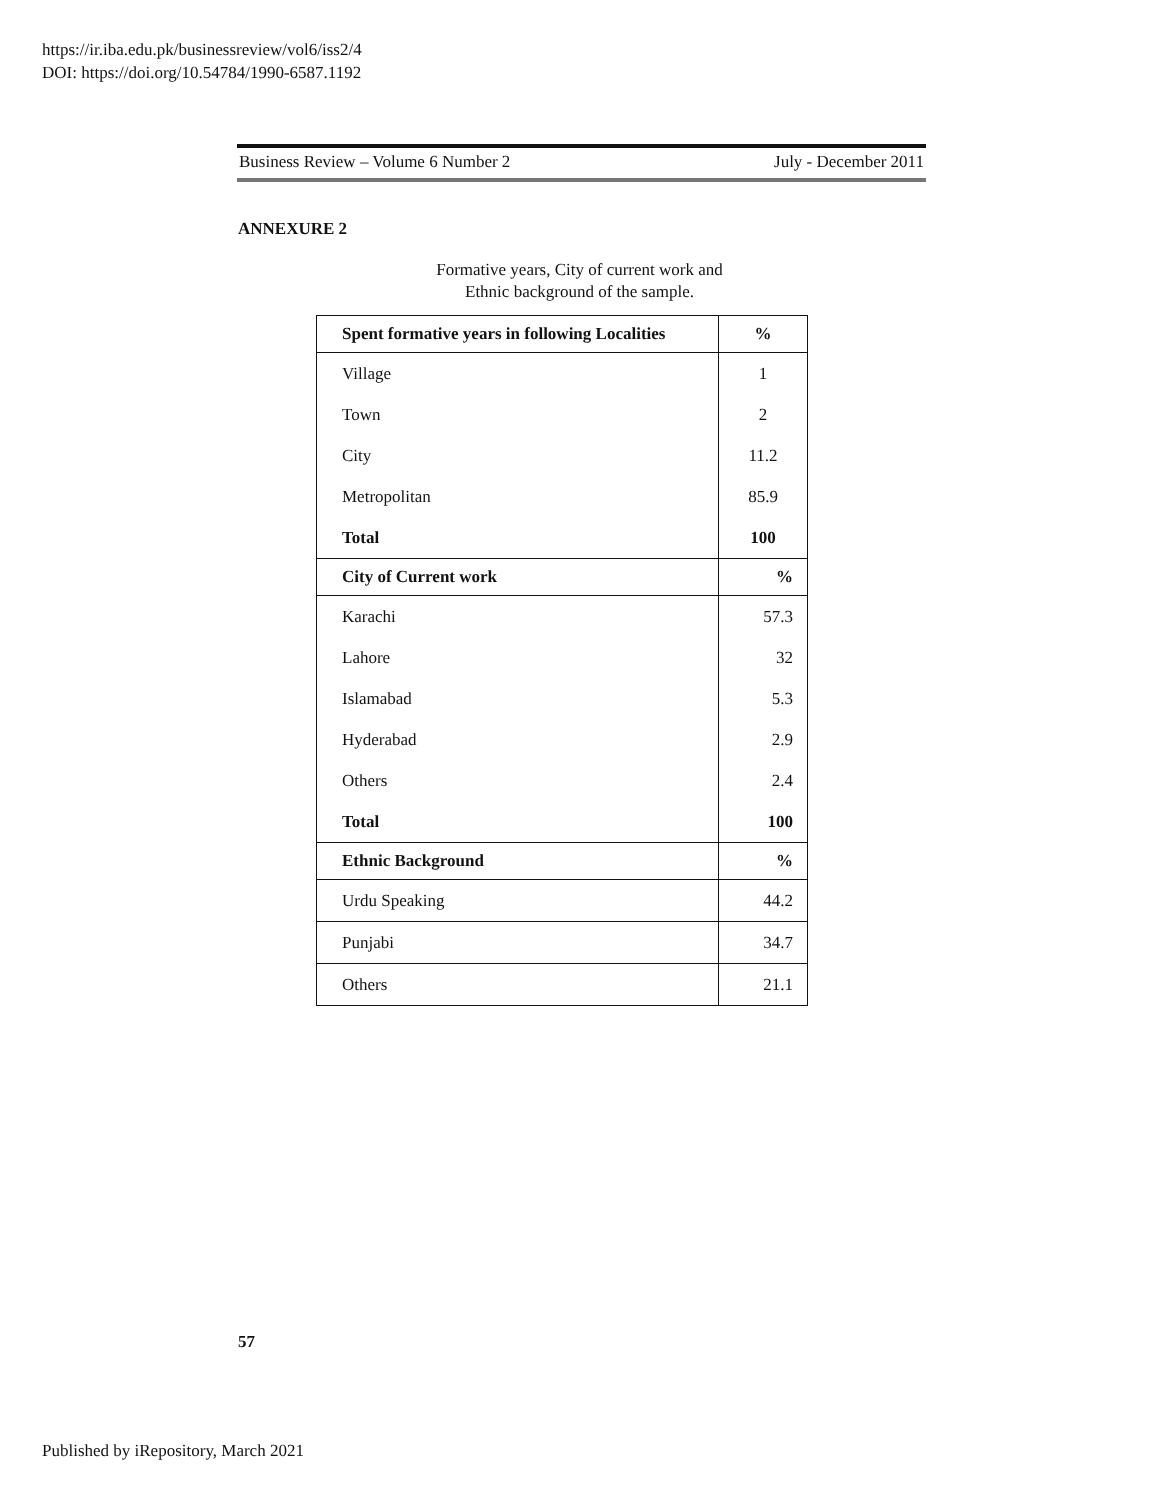https://ir.iba.edu.pk/businessreview/vol6/iss2/4
DOI: https://doi.org/10.54784/1990-6587.1192
Business Review – Volume 6 Number 2 July - December 2011
ANNEXURE 2
Formative years, City of current work and
Ethnic background of the sample.
| Spent formative years in following Localities | % |
| --- | --- |
| Village | 1 |
| Town | 2 |
| City | 11.2 |
| Metropolitan | 85.9 |
| Total | 100 |
| City of Current work | % |
| Karachi | 57.3 |
| Lahore | 32 |
| Islamabad | 5.3 |
| Hyderabad | 2.9 |
| Others | 2.4 |
| Total | 100 |
| Ethnic Background | % |
| Urdu Speaking | 44.2 |
| Punjabi | 34.7 |
| Others | 21.1 |
57
Published by iRepository, March 2021